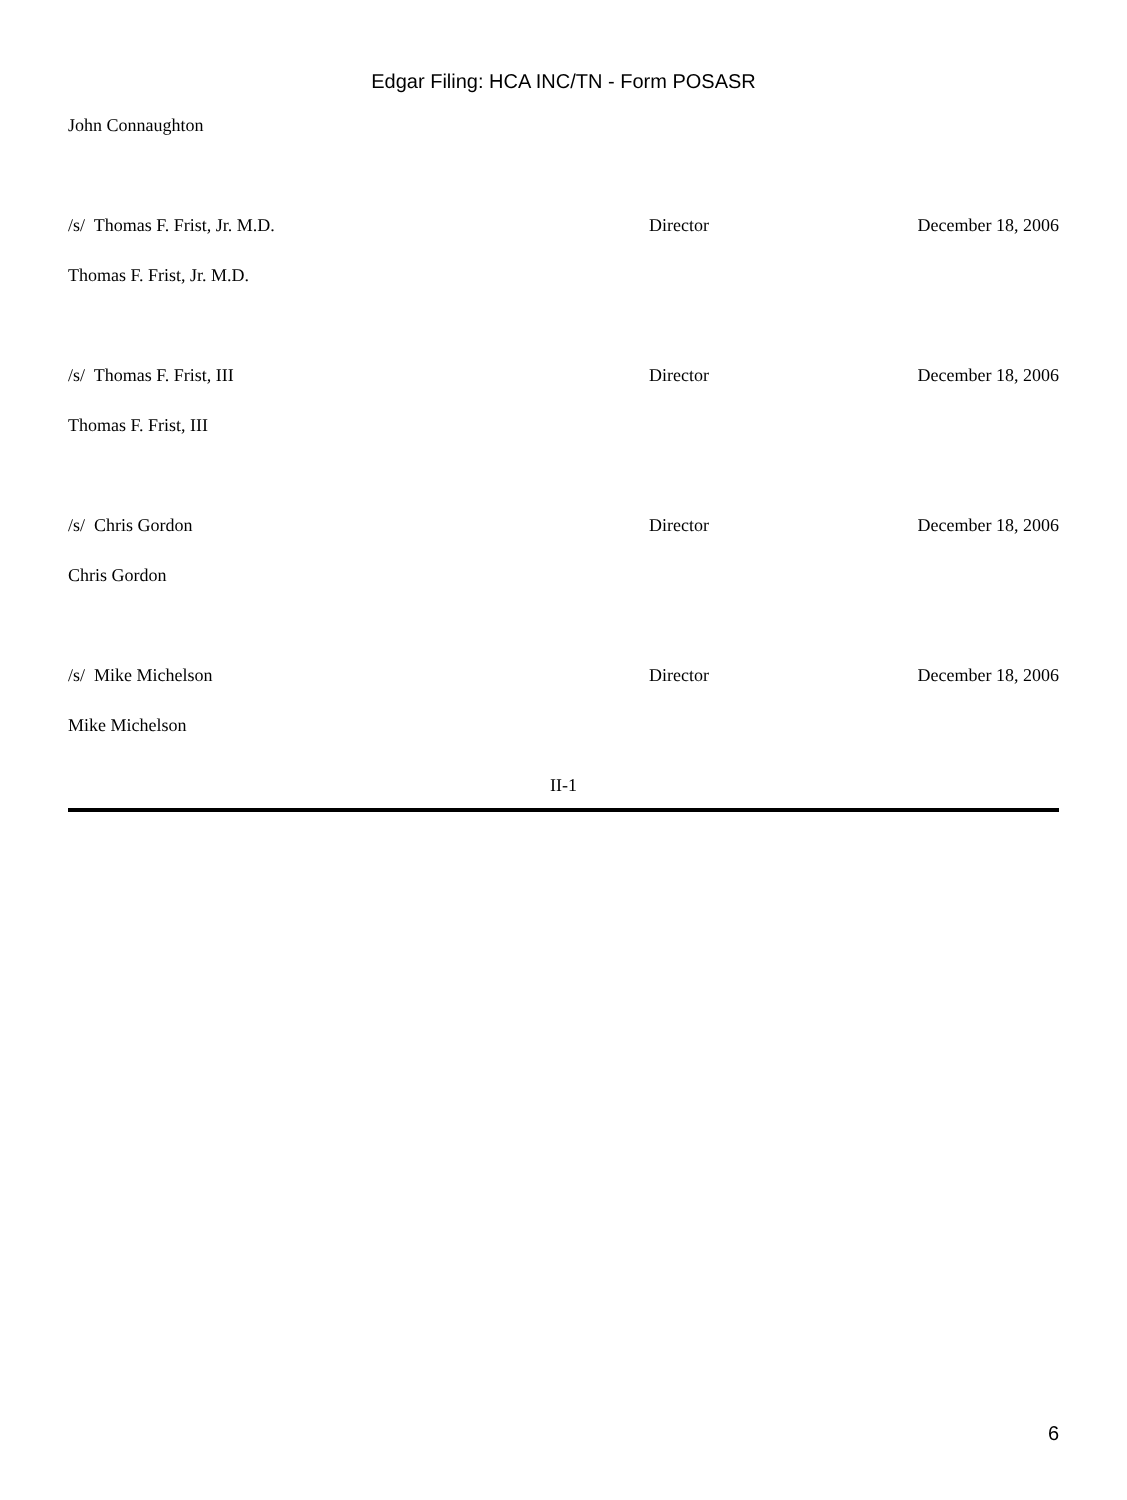Edgar Filing: HCA INC/TN - Form POSASR
| John Connaughton | | |
| /s/ Thomas F. Frist, Jr. M.D. | Director | December 18, 2006 |
| Thomas F. Frist, Jr. M.D. | | |
| /s/ Thomas F. Frist, III | Director | December 18, 2006 |
| Thomas F. Frist, III | | |
| /s/ Chris Gordon | Director | December 18, 2006 |
| Chris Gordon | | |
| /s/ Mike Michelson | Director | December 18, 2006 |
| Mike Michelson | | |
II-1
6